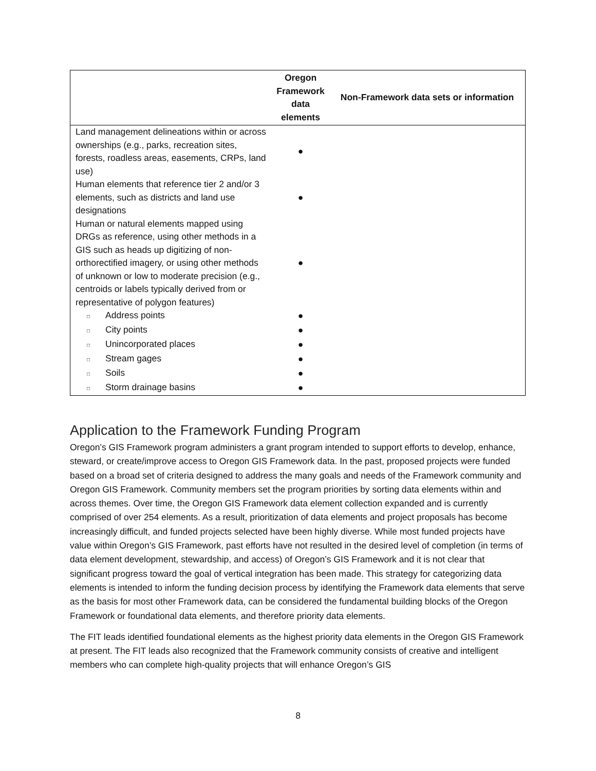| | Oregon Framework data elements | Non-Framework data sets or information |
| --- | --- | --- |
| Land management delineations within or across ownerships (e.g., parks, recreation sites, forests, roadless areas, easements, CRPs, land use) | ● | |
| Human elements that reference tier 2 and/or 3 elements, such as districts and land use designations | ● | |
| Human or natural elements mapped using DRGs as reference, using other methods in a GIS such as heads up digitizing of non-orthorectified imagery, or using other methods of unknown or low to moderate precision (e.g., centroids or labels typically derived from or representative of polygon features) | ● | |
| □ Address points | ● | |
| □ City points | ● | |
| □ Unincorporated places | ● | |
| □ Stream gages | ● | |
| □ Soils | ● | |
| □ Storm drainage basins | ● | |
Application to the Framework Funding Program
Oregon’s GIS Framework program administers a grant program intended to support efforts to develop, enhance, steward, or create/improve access to Oregon GIS Framework data. In the past, proposed projects were funded based on a broad set of criteria designed to address the many goals and needs of the Framework community and Oregon GIS Framework. Community members set the program priorities by sorting data elements within and across themes. Over time, the Oregon GIS Framework data element collection expanded and is currently comprised of over 254 elements. As a result, prioritization of data elements and project proposals has become increasingly difficult, and funded projects selected have been highly diverse. While most funded projects have value within Oregon’s GIS Framework, past efforts have not resulted in the desired level of completion (in terms of data element development, stewardship, and access) of Oregon’s GIS Framework and it is not clear that significant progress toward the goal of vertical integration has been made. This strategy for categorizing data elements is intended to inform the funding decision process by identifying the Framework data elements that serve as the basis for most other Framework data, can be considered the fundamental building blocks of the Oregon Framework or foundational data elements, and therefore priority data elements.
The FIT leads identified foundational elements as the highest priority data elements in the Oregon GIS Framework at present. The FIT leads also recognized that the Framework community consists of creative and intelligent members who can complete high-quality projects that will enhance Oregon’s GIS
8